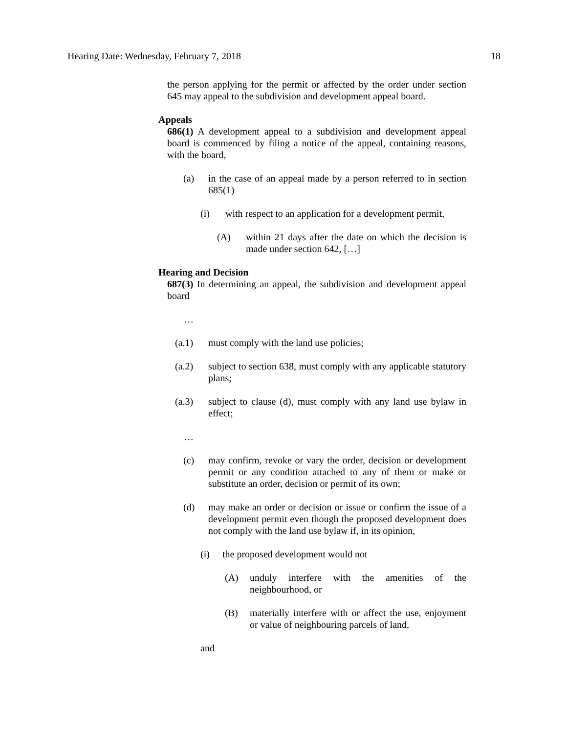Hearing Date: Wednesday, February 7, 2018 18
the person applying for the permit or affected by the order under section 645 may appeal to the subdivision and development appeal board.
Appeals
686(1) A development appeal to a subdivision and development appeal board is commenced by filing a notice of the appeal, containing reasons, with the board,
(a) in the case of an appeal made by a person referred to in section 685(1)
(i) with respect to an application for a development permit,
(A) within 21 days after the date on which the decision is made under section 642, […]
Hearing and Decision
687(3) In determining an appeal, the subdivision and development appeal board
…
(a.1) must comply with the land use policies;
(a.2) subject to section 638, must comply with any applicable statutory plans;
(a.3) subject to clause (d), must comply with any land use bylaw in effect;
…
(c) may confirm, revoke or vary the order, decision or development permit or any condition attached to any of them or make or substitute an order, decision or permit of its own;
(d) may make an order or decision or issue or confirm the issue of a development permit even though the proposed development does not comply with the land use bylaw if, in its opinion,
(i) the proposed development would not
(A) unduly interfere with the amenities of the neighbourhood, or
(B) materially interfere with or affect the use, enjoyment or value of neighbouring parcels of land,
and